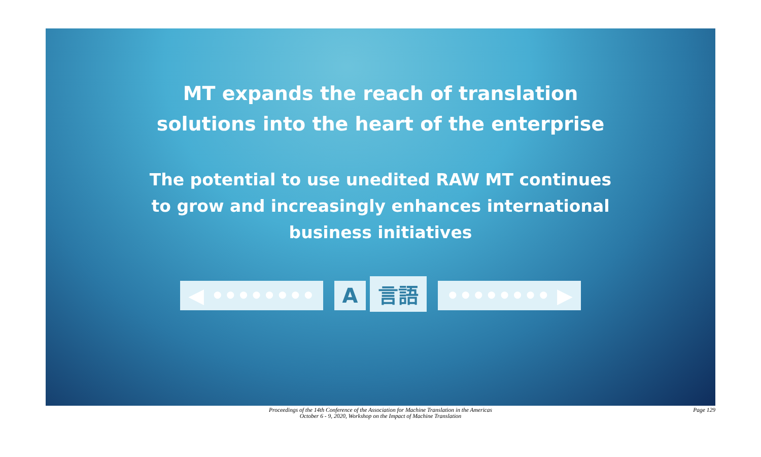MT expands the reach of translation
solutions into the heart of the enterprise
The potential to use unedited RAW MT continues
to grow and increasingly enhances international
business initiatives
◀ •••••••• A 言語 •••••••• ▶
Proceedings of the 14th Conference of the Association for Machine Translation in the Americas
October 6 - 9, 2020, Workshop on the Impact of Machine Translation
Page 129